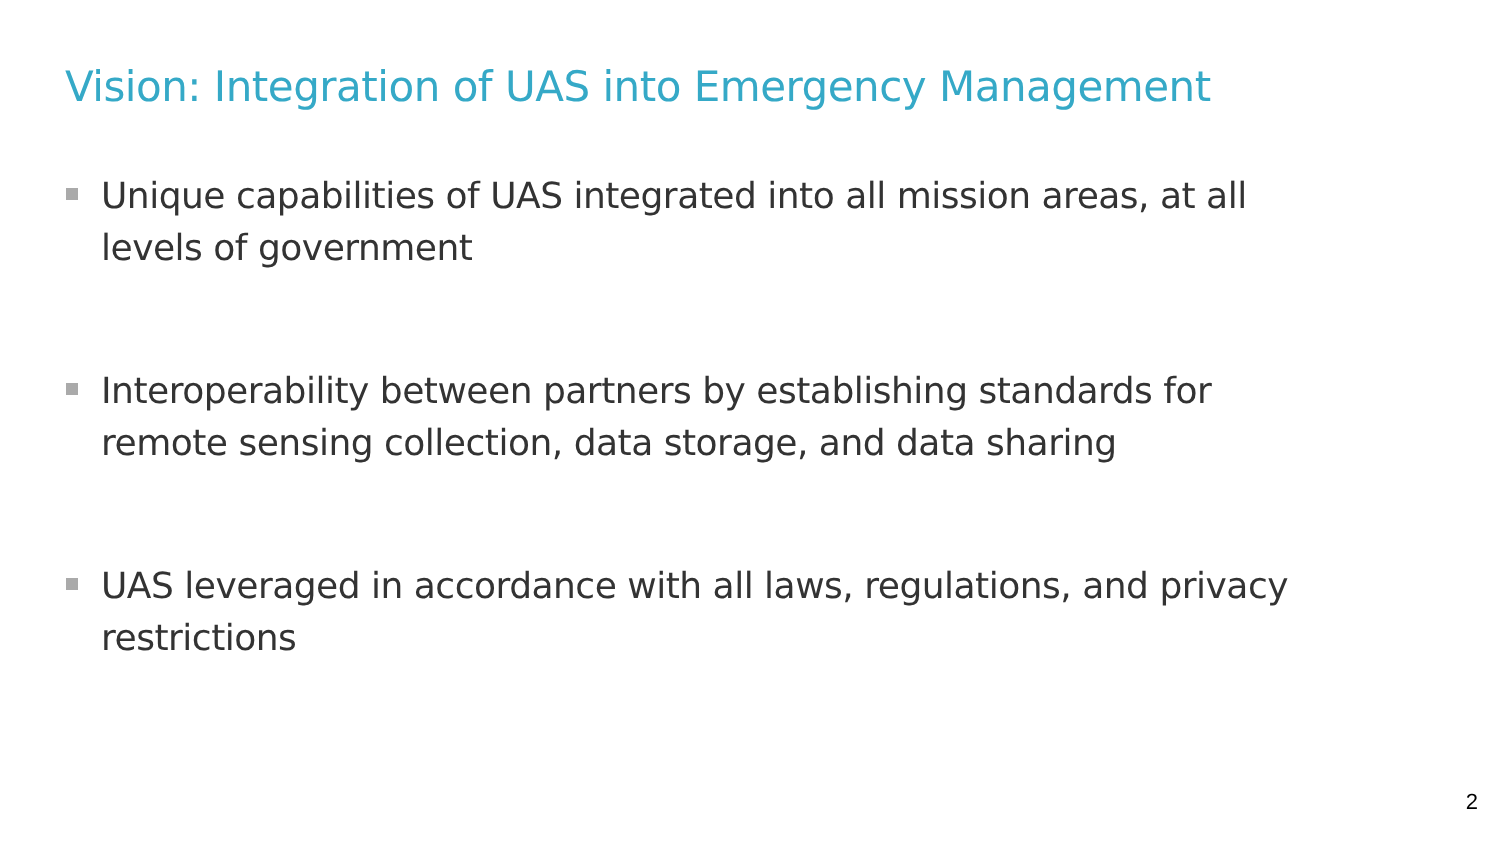Vision: Integration of UAS into Emergency Management
Unique capabilities of UAS integrated into all mission areas, at all levels of government
Interoperability between partners by establishing standards for remote sensing collection, data storage, and data sharing
UAS leveraged in accordance with all laws, regulations, and privacy restrictions
2